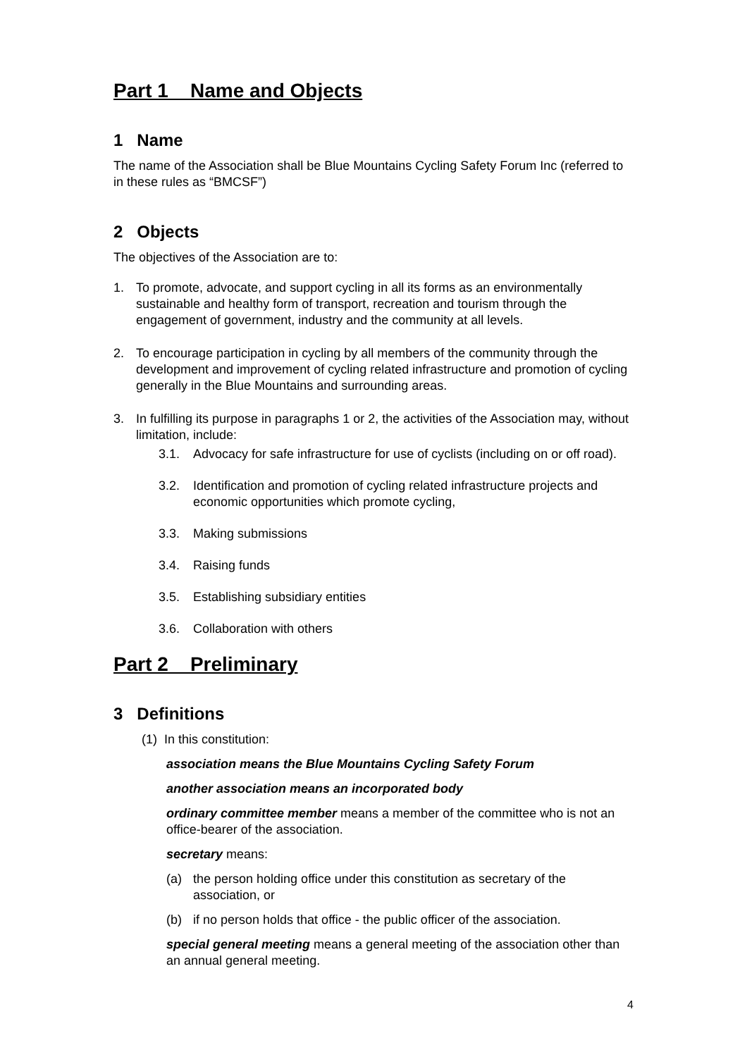Part 1 Name and Objects
1 Name
The name of the Association shall be Blue Mountains Cycling Safety Forum Inc (referred to in these rules as “BMCSF”)
2 Objects
The objectives of the Association are to:
1. To promote, advocate, and support cycling in all its forms as an environmentally sustainable and healthy form of transport, recreation and tourism through the engagement of government, industry and the community at all levels.
2. To encourage participation in cycling by all members of the community through the development and improvement of cycling related infrastructure and promotion of cycling generally in the Blue Mountains and surrounding areas.
3. In fulfilling its purpose in paragraphs 1 or 2, the activities of the Association may, without limitation, include:
3.1. Advocacy for safe infrastructure for use of cyclists (including on or off road).
3.2. Identification and promotion of cycling related infrastructure projects and economic opportunities which promote cycling,
3.3. Making submissions
3.4. Raising funds
3.5. Establishing subsidiary entities
3.6. Collaboration with others
Part 2 Preliminary
3 Definitions
(1) In this constitution:
association means the Blue Mountains Cycling Safety Forum
another association means an incorporated body
ordinary committee member means a member of the committee who is not an office-bearer of the association.
secretary means:
(a) the person holding office under this constitution as secretary of the association, or
(b) if no person holds that office - the public officer of the association.
special general meeting means a general meeting of the association other than an annual general meeting.
4